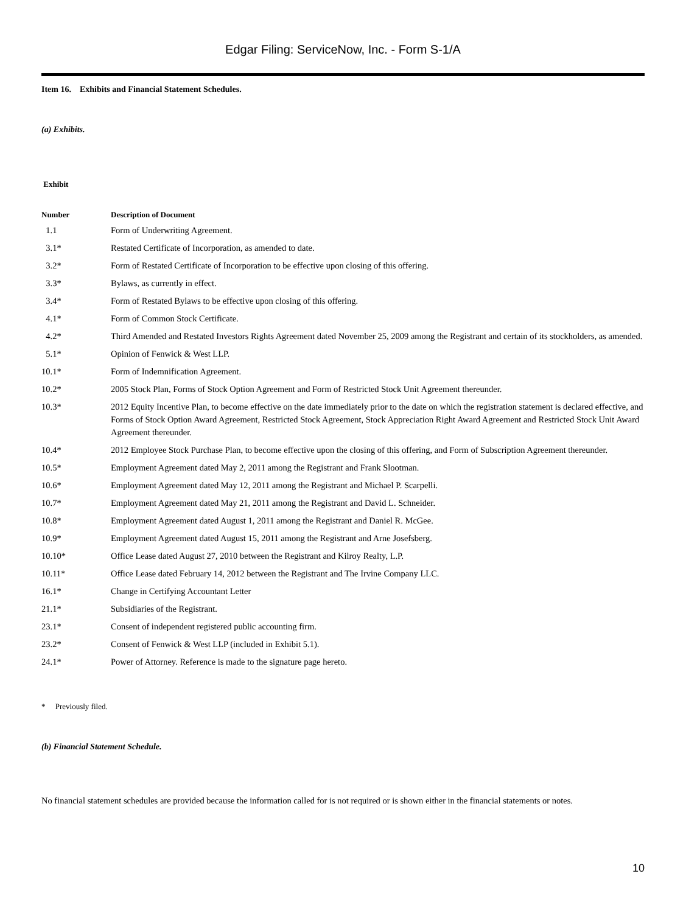Edgar Filing: ServiceNow, Inc. - Form S-1/A
Item 16. Exhibits and Financial Statement Schedules.
(a) Exhibits.
| Exhibit | |
| --- | --- |
| Number | Description of Document |
| 1.1 | Form of Underwriting Agreement. |
| 3.1* | Restated Certificate of Incorporation, as amended to date. |
| 3.2* | Form of Restated Certificate of Incorporation to be effective upon closing of this offering. |
| 3.3* | Bylaws, as currently in effect. |
| 3.4* | Form of Restated Bylaws to be effective upon closing of this offering. |
| 4.1* | Form of Common Stock Certificate. |
| 4.2* | Third Amended and Restated Investors Rights Agreement dated November 25, 2009 among the Registrant and certain of its stockholders, as amended. |
| 5.1* | Opinion of Fenwick & West LLP. |
| 10.1* | Form of Indemnification Agreement. |
| 10.2* | 2005 Stock Plan, Forms of Stock Option Agreement and Form of Restricted Stock Unit Agreement thereunder. |
| 10.3* | 2012 Equity Incentive Plan, to become effective on the date immediately prior to the date on which the registration statement is declared effective, and Forms of Stock Option Award Agreement, Restricted Stock Agreement, Stock Appreciation Right Award Agreement and Restricted Stock Unit Award Agreement thereunder. |
| 10.4* | 2012 Employee Stock Purchase Plan, to become effective upon the closing of this offering, and Form of Subscription Agreement thereunder. |
| 10.5* | Employment Agreement dated May 2, 2011 among the Registrant and Frank Slootman. |
| 10.6* | Employment Agreement dated May 12, 2011 among the Registrant and Michael P. Scarpelli. |
| 10.7* | Employment Agreement dated May 21, 2011 among the Registrant and David L. Schneider. |
| 10.8* | Employment Agreement dated August 1, 2011 among the Registrant and Daniel R. McGee. |
| 10.9* | Employment Agreement dated August 15, 2011 among the Registrant and Arne Josefsberg. |
| 10.10* | Office Lease dated August 27, 2010 between the Registrant and Kilroy Realty, L.P. |
| 10.11* | Office Lease dated February 14, 2012 between the Registrant and The Irvine Company LLC. |
| 16.1* | Change in Certifying Accountant Letter |
| 21.1* | Subsidiaries of the Registrant. |
| 23.1* | Consent of independent registered public accounting firm. |
| 23.2* | Consent of Fenwick & West LLP (included in Exhibit 5.1). |
| 24.1* | Power of Attorney. Reference is made to the signature page hereto. |
* Previously filed.
(b) Financial Statement Schedule.
No financial statement schedules are provided because the information called for is not required or is shown either in the financial statements or notes.
10